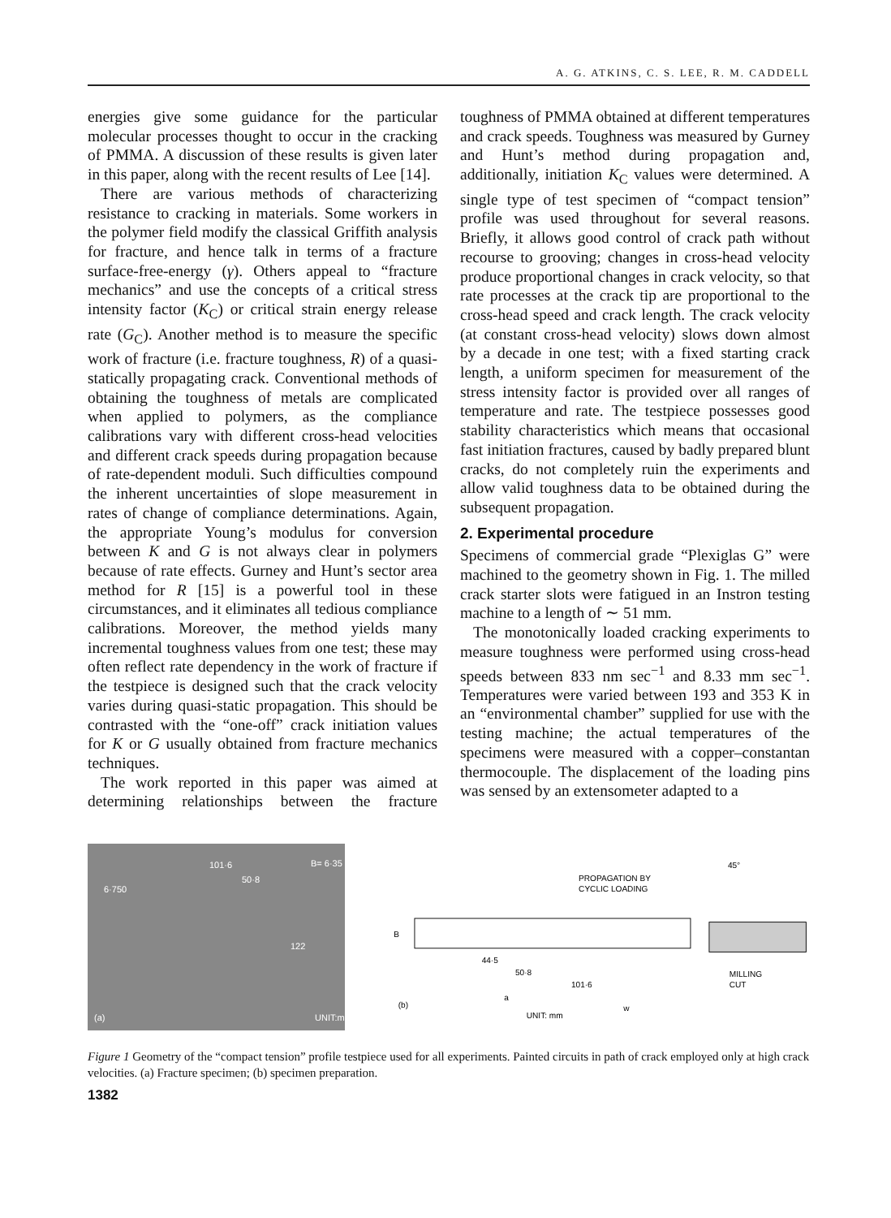A. G. ATKINS, C. S. LEE, R. M. CADDELL
energies give some guidance for the particular molecular processes thought to occur in the cracking of PMMA. A discussion of these results is given later in this paper, along with the recent results of Lee [14].
There are various methods of characterizing resistance to cracking in materials. Some workers in the polymer field modify the classical Griffith analysis for fracture, and hence talk in terms of a fracture surface-free-energy (γ). Others appeal to “fracture mechanics” and use the concepts of a critical stress intensity factor (K<sub>C</sub>) or critical strain energy release rate (G<sub>C</sub>). Another method is to measure the specific work of fracture (i.e. fracture toughness, R) of a quasi-statically propagating crack. Conventional methods of obtaining the toughness of metals are complicated when applied to polymers, as the compliance calibrations vary with different cross-head velocities and different crack speeds during propagation because of rate-dependent moduli. Such difficulties compound the inherent uncertainties of slope measurement in rates of change of compliance determinations. Again, the appropriate Young’s modulus for conversion between K and G is not always clear in polymers because of rate effects. Gurney and Hunt’s sector area method for R [15] is a powerful tool in these circumstances, and it eliminates all tedious compliance calibrations. Moreover, the method yields many incremental toughness values from one test; these may often reflect rate dependency in the work of fracture if the testpiece is designed such that the crack velocity varies during quasi-static propagation. This should be contrasted with the “one-off” crack initiation values for K or G usually obtained from fracture mechanics techniques.
The work reported in this paper was aimed at determining relationships between the fracture toughness of PMMA obtained at different temperatures and crack speeds. Toughness was measured by Gurney and Hunt’s method during propagation and, additionally, initiation K<sub>C</sub> values were determined. A single type of test specimen of “compact tension” profile was used throughout for several reasons. Briefly, it allows good control of crack path without recourse to grooving; changes in cross-head velocity produce proportional changes in crack velocity, so that rate processes at the crack tip are proportional to the cross-head speed and crack length. The crack velocity (at constant cross-head velocity) slows down almost by a decade in one test; with a fixed starting crack length, a uniform specimen for measurement of the stress intensity factor is provided over all ranges of temperature and rate. The testpiece possesses good stability characteristics which means that occasional fast initiation fractures, caused by badly prepared blunt cracks, do not completely ruin the experiments and allow valid toughness data to be obtained during the subsequent propagation.
2. Experimental procedure
Specimens of commercial grade “Plexiglas G” were machined to the geometry shown in Fig. 1. The milled crack starter slots were fatigued in an Instron testing machine to a length of ∼ 51 mm.
The monotonically loaded cracking experiments to measure toughness were performed using cross-head speeds between 833 nm sec<sup>−1</sup> and 8.33 mm sec<sup>−1</sup>. Temperatures were varied between 193 and 353 K in an “environmental chamber” supplied for use with the testing machine; the actual temperatures of the specimens were measured with a copper–constantan thermocouple. The displacement of the loading pins was sensed by an extensometer adapted to a
101·6
50·8
B= 6·35
6·750
122
UNIT:mm (a)
PROPAGATION BY
CYCLIC LOADING
B
44·5
50·8
101·6
a
w
(b)
UNIT: mm
45°
MILLING
CUT
Figure 1 Geometry of the “compact tension” profile testpiece used for all experiments. Painted circuits in path of crack employed only at high crack velocities. (a) Fracture specimen; (b) specimen preparation.
1382